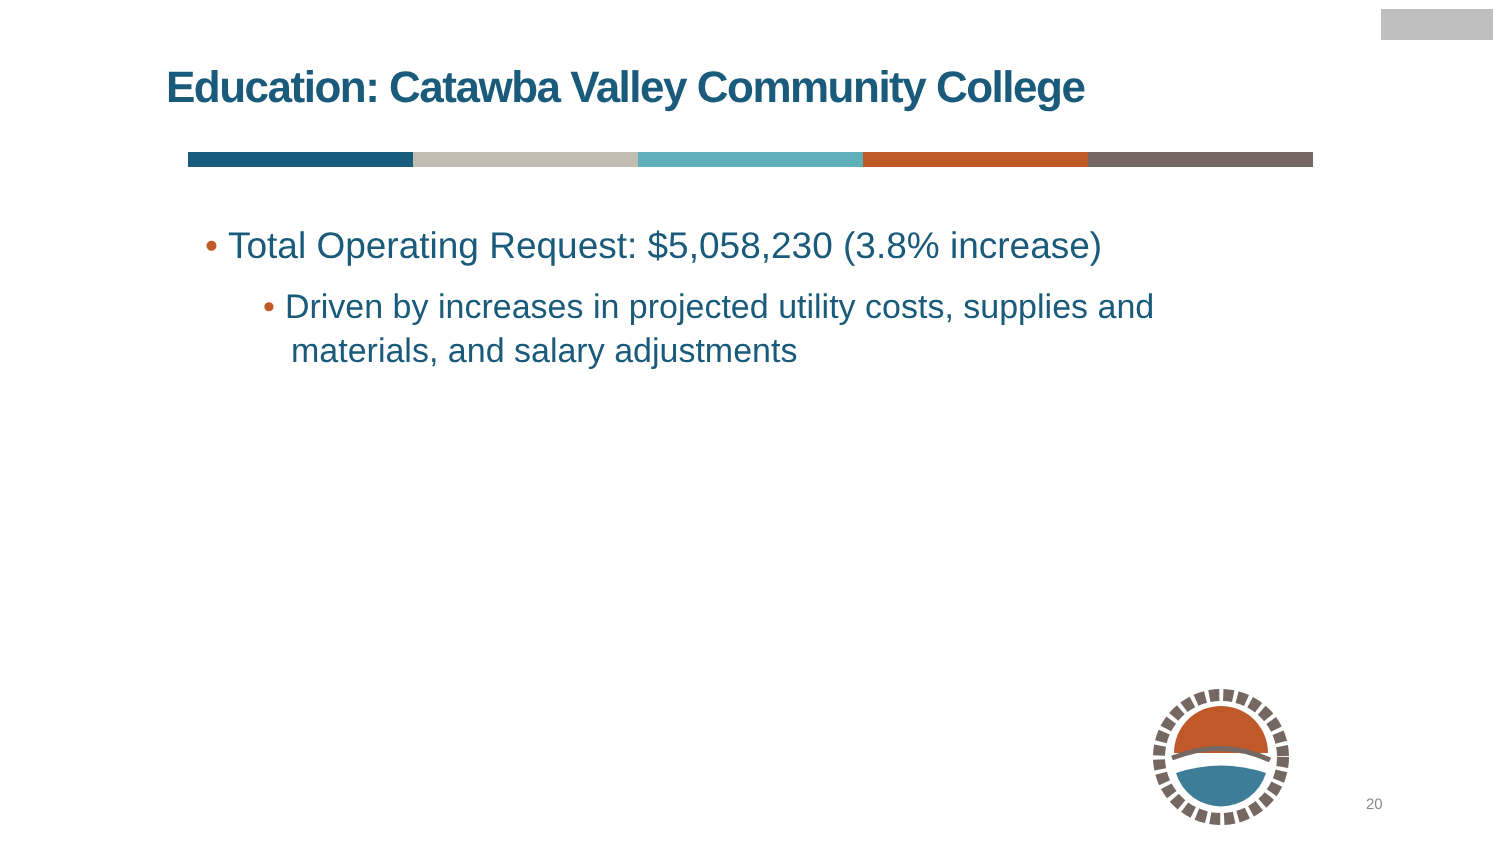Education: Catawba Valley Community College
• Total Operating Request: $5,058,230 (3.8% increase)
• Driven by increases in projected utility costs, supplies and materials, and salary adjustments
20